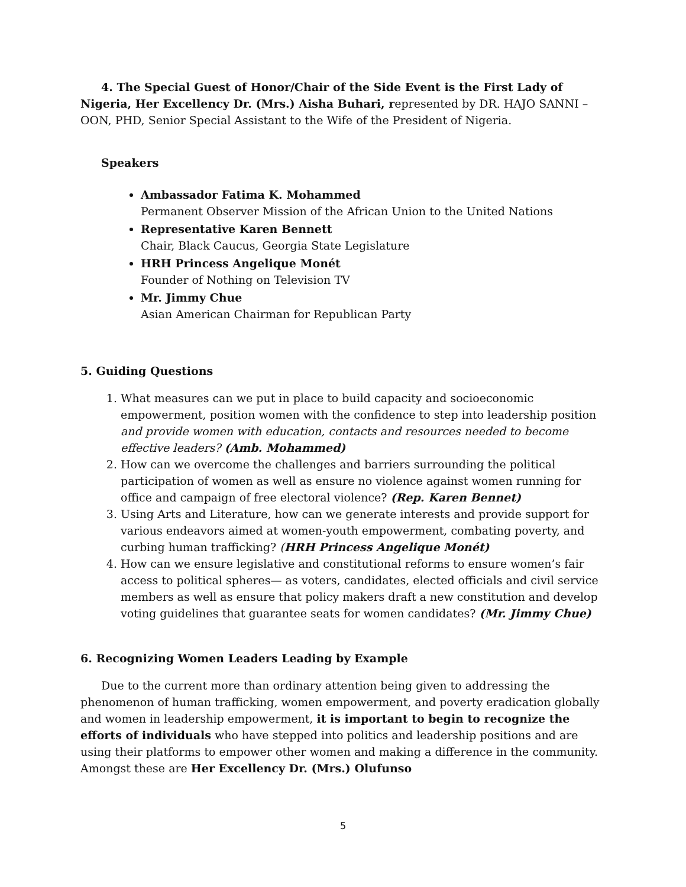4. The Special Guest of Honor/Chair of the Side Event is the First Lady of Nigeria, Her Excellency Dr. (Mrs.) Aisha Buhari, represented by DR. HAJO SANNI – OON, PHD, Senior Special Assistant to the Wife of the President of Nigeria.
Speakers
Ambassador Fatima K. Mohammed
Permanent Observer Mission of the African Union to the United Nations
Representative Karen Bennett
Chair, Black Caucus, Georgia State Legislature
HRH Princess Angelique Monét
Founder of Nothing on Television TV
Mr. Jimmy Chue
Asian American Chairman for Republican Party
5. Guiding Questions
1. What measures can we put in place to build capacity and socioeconomic empowerment, position women with the confidence to step into leadership position and provide women with education, contacts and resources needed to become effective leaders? (Amb. Mohammed)
2. How can we overcome the challenges and barriers surrounding the political participation of women as well as ensure no violence against women running for office and campaign of free electoral violence? (Rep. Karen Bennet)
3. Using Arts and Literature, how can we generate interests and provide support for various endeavors aimed at women-youth empowerment, combating poverty, and curbing human trafficking? (HRH Princess Angelique Monét)
4. How can we ensure legislative and constitutional reforms to ensure women’s fair access to political spheres— as voters, candidates, elected officials and civil service members as well as ensure that policy makers draft a new constitution and develop voting guidelines that guarantee seats for women candidates? (Mr. Jimmy Chue)
6. Recognizing Women Leaders Leading by Example
Due to the current more than ordinary attention being given to addressing the phenomenon of human trafficking, women empowerment, and poverty eradication globally and women in leadership empowerment, it is important to begin to recognize the efforts of individuals who have stepped into politics and leadership positions and are using their platforms to empower other women and making a difference in the community. Amongst these are Her Excellency Dr. (Mrs.) Olufunso
5